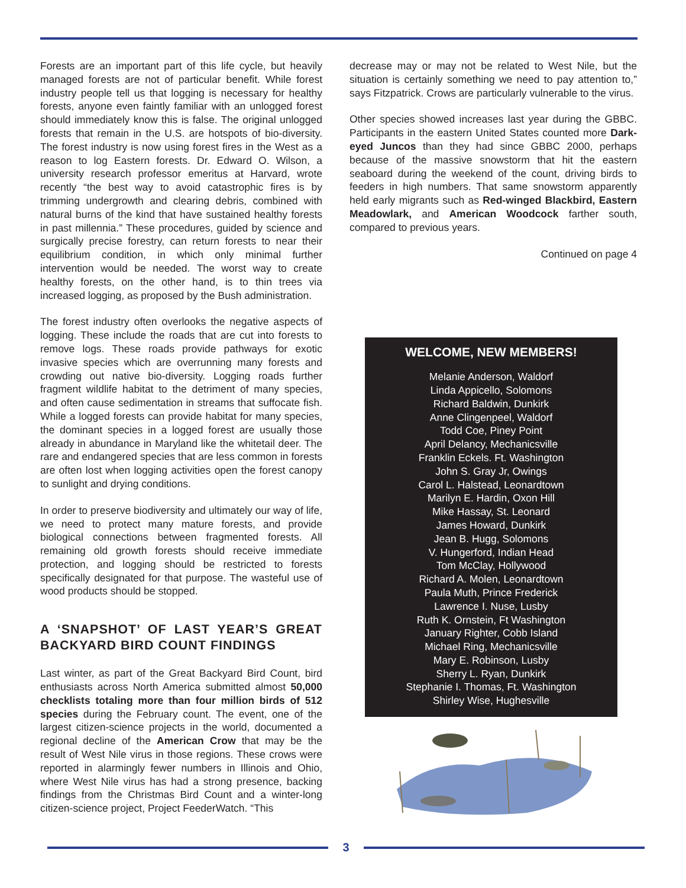Forests are an important part of this life cycle, but heavily managed forests are not of particular benefit. While forest industry people tell us that logging is necessary for healthy forests, anyone even faintly familiar with an unlogged forest should immediately know this is false. The original unlogged forests that remain in the U.S. are hotspots of bio-diversity. The forest industry is now using forest fires in the West as a reason to log Eastern forests. Dr. Edward O. Wilson, a university research professor emeritus at Harvard, wrote recently “the best way to avoid catastrophic fires is by trimming undergrowth and clearing debris, combined with natural burns of the kind that have sustained healthy forests in past millennia.” These procedures, guided by science and surgically precise forestry, can return forests to near their equilibrium condition, in which only minimal further intervention would be needed. The worst way to create healthy forests, on the other hand, is to thin trees via increased logging, as proposed by the Bush administration.
The forest industry often overlooks the negative aspects of logging. These include the roads that are cut into forests to remove logs. These roads provide pathways for exotic invasive species which are overrunning many forests and crowding out native bio-diversity. Logging roads further fragment wildlife habitat to the detriment of many species, and often cause sedimentation in streams that suffocate fish. While a logged forests can provide habitat for many species, the dominant species in a logged forest are usually those already in abundance in Maryland like the whitetail deer. The rare and endangered species that are less common in forests are often lost when logging activities open the forest canopy to sunlight and drying conditions.
In order to preserve biodiversity and ultimately our way of life, we need to protect many mature forests, and provide biological connections between fragmented forests. All remaining old growth forests should receive immediate protection, and logging should be restricted to forests specifically designated for that purpose. The wasteful use of wood products should be stopped.
A ‘SNAPSHOT’ OF LAST YEAR’S GREAT BACKYARD BIRD COUNT FINDINGS
Last winter, as part of the Great Backyard Bird Count, bird enthusiasts across North America submitted almost 50,000 checklists totaling more than four million birds of 512 species during the February count. The event, one of the largest citizen-science projects in the world, documented a regional decline of the American Crow that may be the result of West Nile virus in those regions. These crows were reported in alarmingly fewer numbers in Illinois and Ohio, where West Nile virus has had a strong presence, backing findings from the Christmas Bird Count and a winter-long citizen-science project, Project FeederWatch. “This
decrease may or may not be related to West Nile, but the situation is certainly something we need to pay attention to,” says Fitzpatrick. Crows are particularly vulnerable to the virus.
Other species showed increases last year during the GBBC. Participants in the eastern United States counted more Dark-eyed Juncos than they had since GBBC 2000, perhaps because of the massive snowstorm that hit the eastern seaboard during the weekend of the count, driving birds to feeders in high numbers. That same snowstorm apparently held early migrants such as Red-winged Blackbird, Eastern Meadowlark, and American Woodcock farther south, compared to previous years.
Continued on page 4
WELCOME, NEW MEMBERS!
Melanie Anderson, Waldorf
Linda Appicello, Solomons
Richard Baldwin, Dunkirk
Anne Clingenpeel, Waldorf
Todd Coe, Piney Point
April Delancy, Mechanicsville
Franklin Eckels. Ft. Washington
John S. Gray Jr, Owings
Carol L. Halstead, Leonardtown
Marilyn E. Hardin, Oxon Hill
Mike Hassay, St. Leonard
James Howard, Dunkirk
Jean B. Hugg, Solomons
V. Hungerford, Indian Head
Tom McClay, Hollywood
Richard A. Molen, Leonardtown
Paula Muth, Prince Frederick
Lawrence I. Nuse, Lusby
Ruth K. Ornstein, Ft Washington
January Righter, Cobb Island
Michael Ring, Mechanicsville
Mary E. Robinson, Lusby
Sherry L. Ryan, Dunkirk
Stephanie I. Thomas, Ft. Washington
Shirley Wise, Hughesville
3